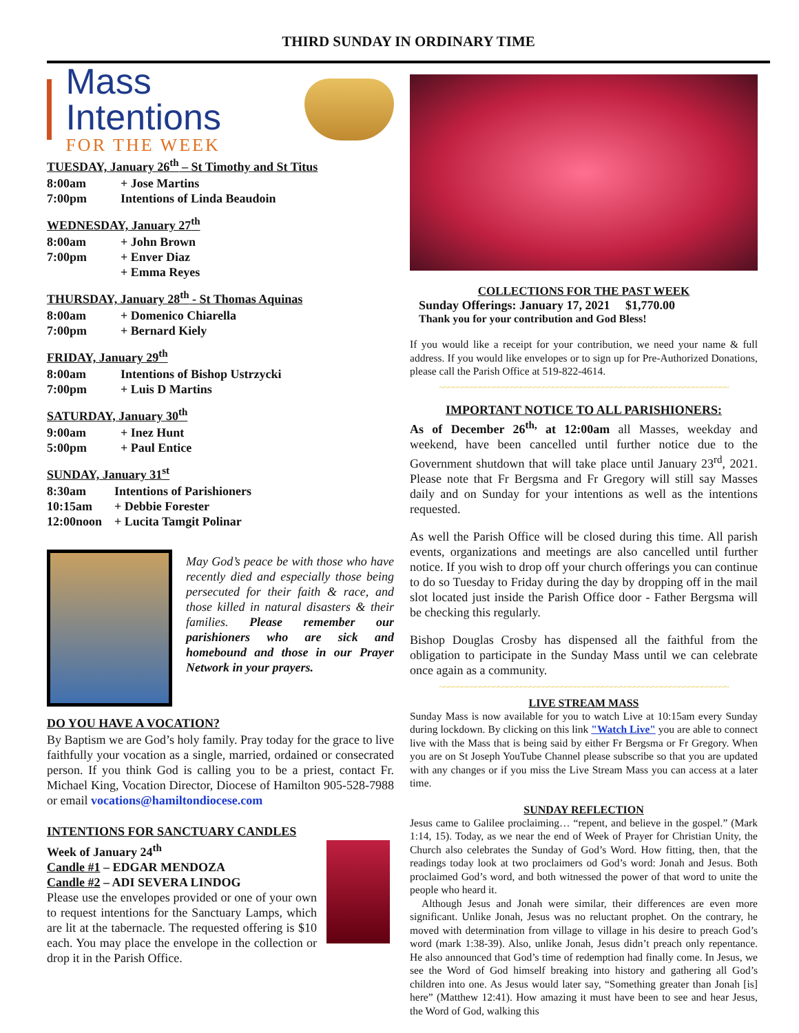THIRD SUNDAY IN ORDINARY TIME
Mass Intentions
FOR THE WEEK
TUESDAY, January 26<sup>th</sup> – St Timothy and St Titus
8:00am + Jose Martins
7:00pm Intentions of Linda Beaudoin
WEDNESDAY, January 27<sup>th</sup>
8:00am + John Brown
7:00pm + Enver Diaz
+ Emma Reyes
THURSDAY, January 28<sup>th</sup> - St Thomas Aquinas
8:00am + Domenico Chiarella
7:00pm + Bernard Kiely
FRIDAY, January 29<sup>th</sup>
8:00am Intentions of Bishop Ustrzycki
7:00pm + Luis D Martins
SATURDAY, January 30<sup>th</sup>
9:00am + Inez Hunt
5:00pm + Paul Entice
SUNDAY, January 31<sup>st</sup>
8:30am Intentions of Parishioners
10:15am + Debbie Forester
12:00noon + Lucita Tamgit Polinar
May God’s peace be with those who have recently died and especially those being persecuted for their faith & race, and those killed in natural disasters & their families. Please remember our parishioners who are sick and homebound and those in our Prayer Network in your prayers.
DO YOU HAVE A VOCATION?
By Baptism we are God’s holy family. Pray today for the grace to live faithfully your vocation as a single, married, ordained or consecrated person. If you think God is calling you to be a priest, contact Fr. Michael King, Vocation Director, Diocese of Hamilton 905-528-7988 or email vocations@hamiltondiocese.com
INTENTIONS FOR SANCTUARY CANDLES
Week of January 24<sup>th</sup>
Candle #1 – EDGAR MENDOZA
Candle #2 – ADI SEVERA LINDOG
Please use the envelopes provided or one of your own to request intentions for the Sanctuary Lamps, which are lit at the tabernacle. The requested offering is $10 each. You may place the envelope in the collection or drop it in the Parish Office.
COLLECTIONS FOR THE PAST WEEK
Sunday Offerings: January 17, 2021 $1,770.00
Thank you for your contribution and God Bless!
If you would like a receipt for your contribution, we need your name & full address. If you would like envelopes or to sign up for Pre-Authorized Donations, please call the Parish Office at 519-822-4614.
~~~~~~~~~~~~~~~~~~~~~~~~~~~~~~~~~~~~~~~~~~~~~~~~~~~~~~~~~~~~~~~~
IMPORTANT NOTICE TO ALL PARISHIONERS:
As of December 26<sup>th,</sup> at 12:00am all Masses, weekday and weekend, have been cancelled until further notice due to the Government shutdown that will take place until January 23<sup>rd</sup>, 2021. Please note that Fr Bergsma and Fr Gregory will still say Masses daily and on Sunday for your intentions as well as the intentions requested.
As well the Parish Office will be closed during this time. All parish events, organizations and meetings are also cancelled until further notice. If you wish to drop off your church offerings you can continue to do so Tuesday to Friday during the day by dropping off in the mail slot located just inside the Parish Office door - Father Bergsma will be checking this regularly.
Bishop Douglas Crosby has dispensed all the faithful from the obligation to participate in the Sunday Mass until we can celebrate once again as a community.
~~~~~~~~~~~~~~~~~~~~~~~~~~~~~~~~~~~~~~~~~~~~~~~~~~~~~~~~~~~~~~~~
LIVE STREAM MASS
Sunday Mass is now available for you to watch Live at 10:15am every Sunday during lockdown. By clicking on this link "Watch Live" you are able to connect live with the Mass that is being said by either Fr Bergsma or Fr Gregory. When you are on St Joseph YouTube Channel please subscribe so that you are updated with any changes or if you miss the Live Stream Mass you can access at a later time.
SUNDAY REFLECTION
Jesus came to Galilee proclaiming… “repent, and believe in the gospel.” (Mark 1:14, 15). Today, as we near the end of Week of Prayer for Christian Unity, the Church also celebrates the Sunday of God’s Word. How fitting, then, that the readings today look at two proclaimers od God’s word: Jonah and Jesus. Both proclaimed God’s word, and both witnessed the power of that word to unite the people who heard it.
Although Jesus and Jonah were similar, their differences are even more significant. Unlike Jonah, Jesus was no reluctant prophet. On the contrary, he moved with determination from village to village in his desire to preach God’s word (mark 1:38-39). Also, unlike Jonah, Jesus didn’t preach only repentance. He also announced that God’s time of redemption had finally come. In Jesus, we see the Word of God himself breaking into history and gathering all God’s children into one. As Jesus would later say, “Something greater than Jonah [is] here” (Matthew 12:41). How amazing it must have been to see and hear Jesus, the Word of God, walking this